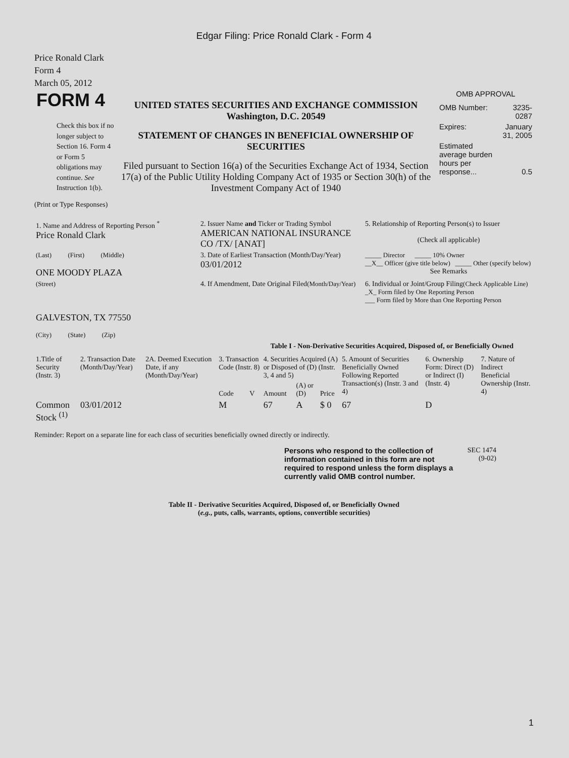Edgar Filing: Price Ronald Clark - Form 4
Price Ronald Clark
Form 4
March 05, 2012
FORM 4
Check this box if no longer subject to Section 16. Form 4 or Form 5 obligations may continue. See Instruction 1(b).
UNITED STATES SECURITIES AND EXCHANGE COMMISSION
Washington, D.C. 20549
STATEMENT OF CHANGES IN BENEFICIAL OWNERSHIP OF SECURITIES
Filed pursuant to Section 16(a) of the Securities Exchange Act of 1934, Section 17(a) of the Public Utility Holding Company Act of 1935 or Section 30(h) of the Investment Company Act of 1940
OMB APPROVAL
| OMB Number: | 3235-0287 |
| Expires: | January 31, 2005 |
| Estimated average burden hours per response... | 0.5 |
(Print or Type Responses)
| 1. Name and Address of Reporting Person <sup>*</sup> Price Ronald Clark | 2. Issuer Name and Ticker or Trading Symbol AMERICAN NATIONAL INSURANCE CO /TX/ [ANAT] | 5. Relationship of Reporting Person(s) to Issuer (Check all applicable) |
| (Last) (First) (Middle) ONE MOODY PLAZA | 3. Date of Earliest Transaction (Month/Day/Year) 03/01/2012 | _____ Director _____ 10% Owner __X__ Officer (give title below) _____ Other (specify below) See Remarks |
| (Street) GALVESTON, TX 77550 (City) (State) (Zip) | 4. If Amendment, Date Original Filed (Month/Day/Year) | 6. Individual or Joint/Group Filing (Check Applicable Line) _X_ Form filed by One Reporting Person ___ Form filed by More than One Reporting Person |
Table I - Non-Derivative Securities Acquired, Disposed of, or Beneficially Owned
| 1.Title of Security (Instr. 3) | 2. Transaction Date (Month/Day/Year) | 2A. Deemed Execution Date, if any (Month/Day/Year) | 3. Transaction Code (Instr. 8) | | 4. Securities Acquired (A) or Disposed of (D) (Instr. 3, 4 and 5) | | | 5. Amount of Securities Beneficially Owned Following Reported Transaction(s) (Instr. 3 and 4) | 6. Ownership Form: Direct (D) or Indirect (I) (Instr. 4) | 7. Nature of Indirect Beneficial Ownership (Instr. 4) |
| --- | --- | --- | --- | --- | --- | --- | --- | --- | --- | --- |
| | | | Code | V | Amount | (A) or (D) | Price | | | |
| Common Stock <sup>(1)</sup> | 03/01/2012 | | M | | 67 | A | $ 0 | 67 | D | |
Reminder: Report on a separate line for each class of securities beneficially owned directly or indirectly.
Persons who respond to the collection of information contained in this form are not required to respond unless the form displays a currently valid OMB control number.
SEC 1474
(9-02)
Table II - Derivative Securities Acquired, Disposed of, or Beneficially Owned
(e.g., puts, calls, warrants, options, convertible securities)
1